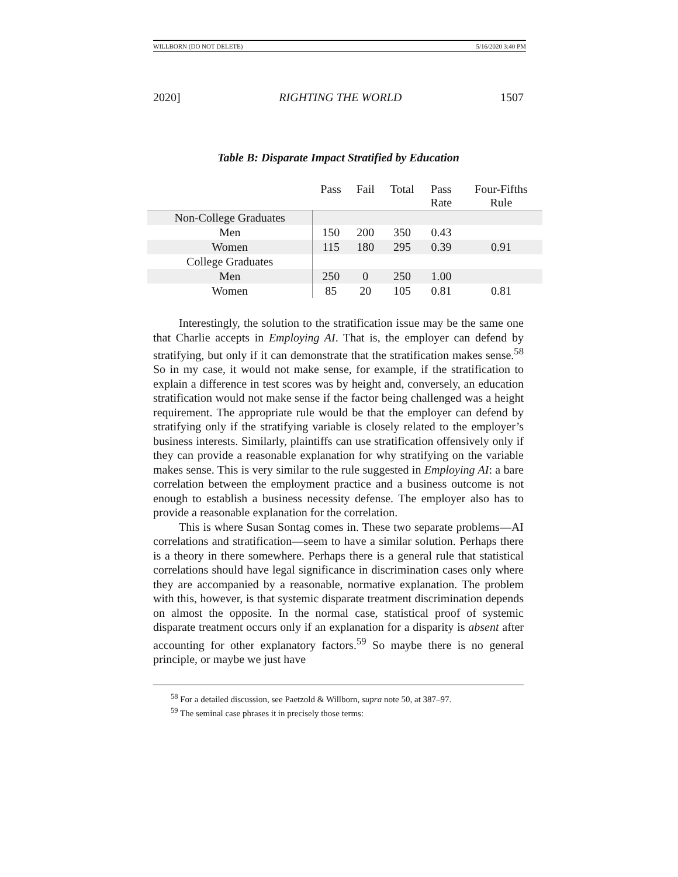WILLBORN (DO NOT DELETE) 5/16/2020 3:40 PM
2020] RIGHTING THE WORLD 1507
Table B: Disparate Impact Stratified by Education
| | Pass | Fail | Total | Pass Rate | Four-Fifths Rule |
| --- | --- | --- | --- | --- | --- |
| Non-College Graduates | | | | | |
| Men | 150 | 200 | 350 | 0.43 | |
| Women | 115 | 180 | 295 | 0.39 | 0.91 |
| College Graduates | | | | | |
| Men | 250 | 0 | 250 | 1.00 | |
| Women | 85 | 20 | 105 | 0.81 | 0.81 |
Interestingly, the solution to the stratification issue may be the same one that Charlie accepts in Employing AI. That is, the employer can defend by stratifying, but only if it can demonstrate that the stratification makes sense.<sup>58</sup> So in my case, it would not make sense, for example, if the stratification to explain a difference in test scores was by height and, conversely, an education stratification would not make sense if the factor being challenged was a height requirement. The appropriate rule would be that the employer can defend by stratifying only if the stratifying variable is closely related to the employer’s business interests. Similarly, plaintiffs can use stratification offensively only if they can provide a reasonable explanation for why stratifying on the variable makes sense. This is very similar to the rule suggested in Employing AI: a bare correlation between the employment practice and a business outcome is not enough to establish a business necessity defense. The employer also has to provide a reasonable explanation for the correlation.
This is where Susan Sontag comes in. These two separate problems—AI correlations and stratification—seem to have a similar solution. Perhaps there is a theory in there somewhere. Perhaps there is a general rule that statistical correlations should have legal significance in discrimination cases only where they are accompanied by a reasonable, normative explanation. The problem with this, however, is that systemic disparate treatment discrimination depends on almost the opposite. In the normal case, statistical proof of systemic disparate treatment occurs only if an explanation for a disparity is absent after accounting for other explanatory factors.<sup>59</sup> So maybe there is no general principle, or maybe we just have
<sup>58</sup> For a detailed discussion, see Paetzold & Willborn, supra note 50, at 387–97.
<sup>59</sup> The seminal case phrases it in precisely those terms: